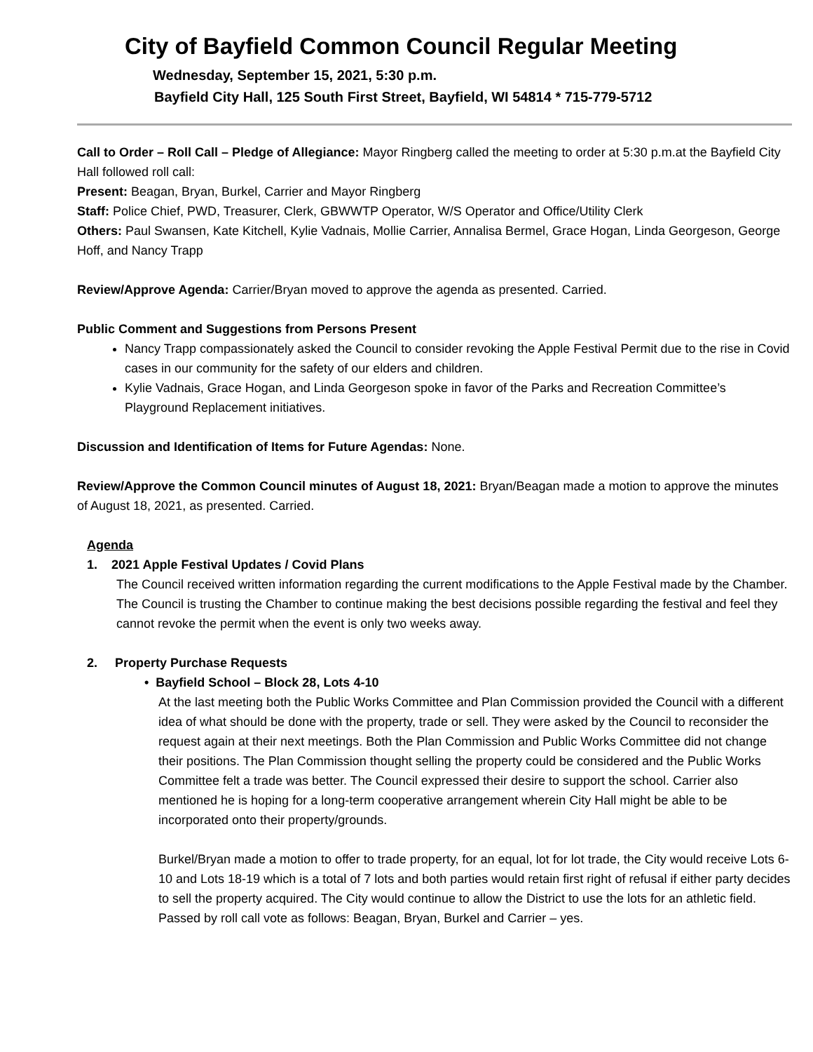City of Bayfield Common Council Regular Meeting
Wednesday, September 15, 2021, 5:30 p.m.
Bayfield City Hall, 125 South First Street, Bayfield, WI 54814 * 715-779-5712
Call to Order – Roll Call – Pledge of Allegiance: Mayor Ringberg called the meeting to order at 5:30 p.m.at the Bayfield City Hall followed roll call:
Present: Beagan, Bryan, Burkel, Carrier and Mayor Ringberg
Staff: Police Chief, PWD, Treasurer, Clerk, GBWWTP Operator, W/S Operator and Office/Utility Clerk
Others: Paul Swansen, Kate Kitchell, Kylie Vadnais, Mollie Carrier, Annalisa Bermel, Grace Hogan, Linda Georgeson, George Hoff, and Nancy Trapp
Review/Approve Agenda: Carrier/Bryan moved to approve the agenda as presented. Carried.
Public Comment and Suggestions from Persons Present
Nancy Trapp compassionately asked the Council to consider revoking the Apple Festival Permit due to the rise in Covid cases in our community for the safety of our elders and children.
Kylie Vadnais, Grace Hogan, and Linda Georgeson spoke in favor of the Parks and Recreation Committee’s Playground Replacement initiatives.
Discussion and Identification of Items for Future Agendas: None.
Review/Approve the Common Council minutes of August 18, 2021: Bryan/Beagan made a motion to approve the minutes of August 18, 2021, as presented. Carried.
Agenda
1. 2021 Apple Festival Updates / Covid Plans
The Council received written information regarding the current modifications to the Apple Festival made by the Chamber. The Council is trusting the Chamber to continue making the best decisions possible regarding the festival and feel they cannot revoke the permit when the event is only two weeks away.
2. Property Purchase Requests
• Bayfield School – Block 28, Lots 4-10
At the last meeting both the Public Works Committee and Plan Commission provided the Council with a different idea of what should be done with the property, trade or sell. They were asked by the Council to reconsider the request again at their next meetings. Both the Plan Commission and Public Works Committee did not change their positions. The Plan Commission thought selling the property could be considered and the Public Works Committee felt a trade was better. The Council expressed their desire to support the school. Carrier also mentioned he is hoping for a long-term cooperative arrangement wherein City Hall might be able to be incorporated onto their property/grounds.
Burkel/Bryan made a motion to offer to trade property, for an equal, lot for lot trade, the City would receive Lots 6-10 and Lots 18-19 which is a total of 7 lots and both parties would retain first right of refusal if either party decides to sell the property acquired. The City would continue to allow the District to use the lots for an athletic field. Passed by roll call vote as follows: Beagan, Bryan, Burkel and Carrier – yes.